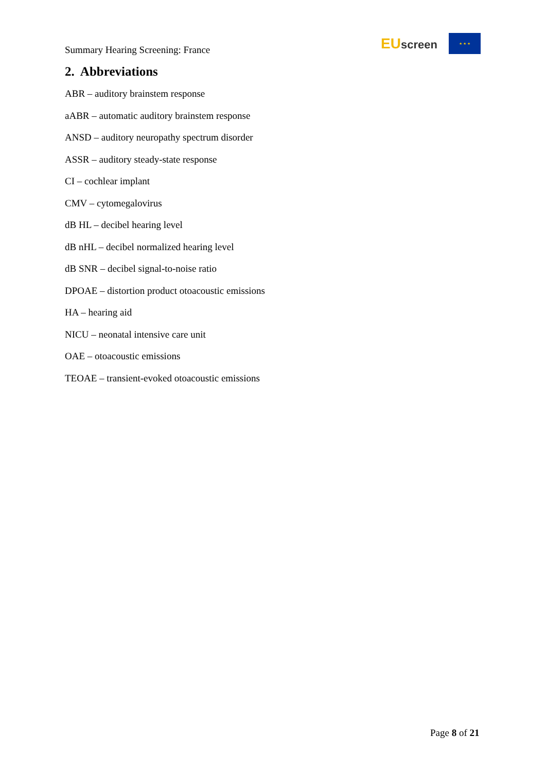Summary Hearing Screening: France
EUscreen
★ ★ ★
2. Abbreviations
ABR – auditory brainstem response
aABR – automatic auditory brainstem response
ANSD – auditory neuropathy spectrum disorder
ASSR – auditory steady-state response
CI – cochlear implant
CMV – cytomegalovirus
dB HL – decibel hearing level
dB nHL – decibel normalized hearing level
dB SNR – decibel signal-to-noise ratio
DPOAE – distortion product otoacoustic emissions
HA – hearing aid
NICU – neonatal intensive care unit
OAE – otoacoustic emissions
TEOAE – transient-evoked otoacoustic emissions
Page 8 of 21